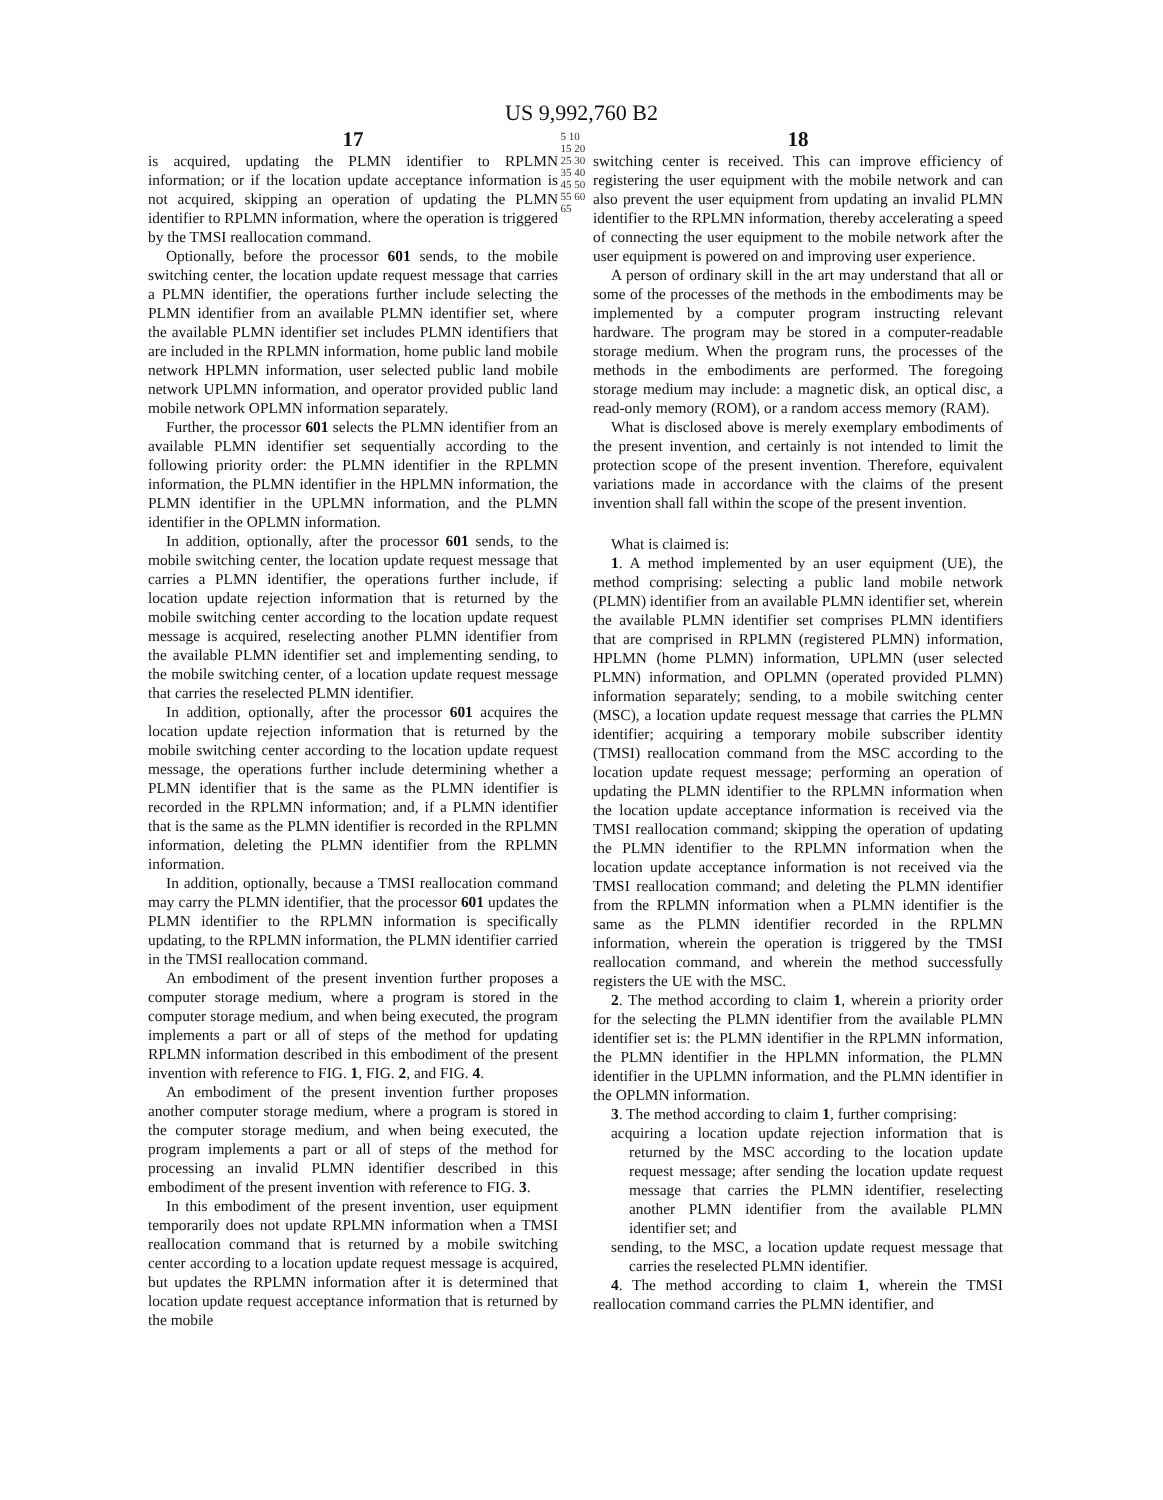US 9,992,760 B2
17
is acquired, updating the PLMN identifier to RPLMN information; or if the location update acceptance information is not acquired, skipping an operation of updating the PLMN identifier to RPLMN information, where the operation is triggered by the TMSI reallocation command.
Optionally, before the processor 601 sends, to the mobile switching center, the location update request message that carries a PLMN identifier, the operations further include selecting the PLMN identifier from an available PLMN identifier set, where the available PLMN identifier set includes PLMN identifiers that are included in the RPLMN information, home public land mobile network HPLMN information, user selected public land mobile network UPLMN information, and operator provided public land mobile network OPLMN information separately.
Further, the processor 601 selects the PLMN identifier from an available PLMN identifier set sequentially according to the following priority order: the PLMN identifier in the RPLMN information, the PLMN identifier in the HPLMN information, the PLMN identifier in the UPLMN information, and the PLMN identifier in the OPLMN information.
In addition, optionally, after the processor 601 sends, to the mobile switching center, the location update request message that carries a PLMN identifier, the operations further include, if location update rejection information that is returned by the mobile switching center according to the location update request message is acquired, reselecting another PLMN identifier from the available PLMN identifier set and implementing sending, to the mobile switching center, of a location update request message that carries the reselected PLMN identifier.
In addition, optionally, after the processor 601 acquires the location update rejection information that is returned by the mobile switching center according to the location update request message, the operations further include determining whether a PLMN identifier that is the same as the PLMN identifier is recorded in the RPLMN information; and, if a PLMN identifier that is the same as the PLMN identifier is recorded in the RPLMN information, deleting the PLMN identifier from the RPLMN information.
In addition, optionally, because a TMSI reallocation command may carry the PLMN identifier, that the processor 601 updates the PLMN identifier to the RPLMN information is specifically updating, to the RPLMN information, the PLMN identifier carried in the TMSI reallocation command.
An embodiment of the present invention further proposes a computer storage medium, where a program is stored in the computer storage medium, and when being executed, the program implements a part or all of steps of the method for updating RPLMN information described in this embodiment of the present invention with reference to FIG. 1, FIG. 2, and FIG. 4.
An embodiment of the present invention further proposes another computer storage medium, where a program is stored in the computer storage medium, and when being executed, the program implements a part or all of steps of the method for processing an invalid PLMN identifier described in this embodiment of the present invention with reference to FIG. 3.
In this embodiment of the present invention, user equipment temporarily does not update RPLMN information when a TMSI reallocation command that is returned by a mobile switching center according to a location update request message is acquired, but updates the RPLMN information after it is determined that location update request acceptance information that is returned by the mobile
5 10 15 20 25 30 35 40 45 50 55 60 65
18
switching center is received. This can improve efficiency of registering the user equipment with the mobile network and can also prevent the user equipment from updating an invalid PLMN identifier to the RPLMN information, thereby accelerating a speed of connecting the user equipment to the mobile network after the user equipment is powered on and improving user experience.
A person of ordinary skill in the art may understand that all or some of the processes of the methods in the embodiments may be implemented by a computer program instructing relevant hardware. The program may be stored in a computer-readable storage medium. When the program runs, the processes of the methods in the embodiments are performed. The foregoing storage medium may include: a magnetic disk, an optical disc, a read-only memory (ROM), or a random access memory (RAM).
What is disclosed above is merely exemplary embodiments of the present invention, and certainly is not intended to limit the protection scope of the present invention. Therefore, equivalent variations made in accordance with the claims of the present invention shall fall within the scope of the present invention.
What is claimed is:
1. A method implemented by an user equipment (UE), the method comprising: selecting a public land mobile network (PLMN) identifier from an available PLMN identifier set, wherein the available PLMN identifier set comprises PLMN identifiers that are comprised in RPLMN (registered PLMN) information, HPLMN (home PLMN) information, UPLMN (user selected PLMN) information, and OPLMN (operated provided PLMN) information separately; sending, to a mobile switching center (MSC), a location update request message that carries the PLMN identifier; acquiring a temporary mobile subscriber identity (TMSI) reallocation command from the MSC according to the location update request message; performing an operation of updating the PLMN identifier to the RPLMN information when the location update acceptance information is received via the TMSI reallocation command; skipping the operation of updating the PLMN identifier to the RPLMN information when the location update acceptance information is not received via the TMSI reallocation command; and deleting the PLMN identifier from the RPLMN information when a PLMN identifier is the same as the PLMN identifier recorded in the RPLMN information, wherein the operation is triggered by the TMSI reallocation command, and wherein the method successfully registers the UE with the MSC.
2. The method according to claim 1, wherein a priority order for the selecting the PLMN identifier from the available PLMN identifier set is: the PLMN identifier in the RPLMN information, the PLMN identifier in the HPLMN information, the PLMN identifier in the UPLMN information, and the PLMN identifier in the OPLMN information.
3. The method according to claim 1, further comprising:
acquiring a location update rejection information that is returned by the MSC according to the location update request message; after sending the location update request message that carries the PLMN identifier, reselecting another PLMN identifier from the available PLMN identifier set; and
sending, to the MSC, a location update request message that carries the reselected PLMN identifier.
4. The method according to claim 1, wherein the TMSI reallocation command carries the PLMN identifier, and